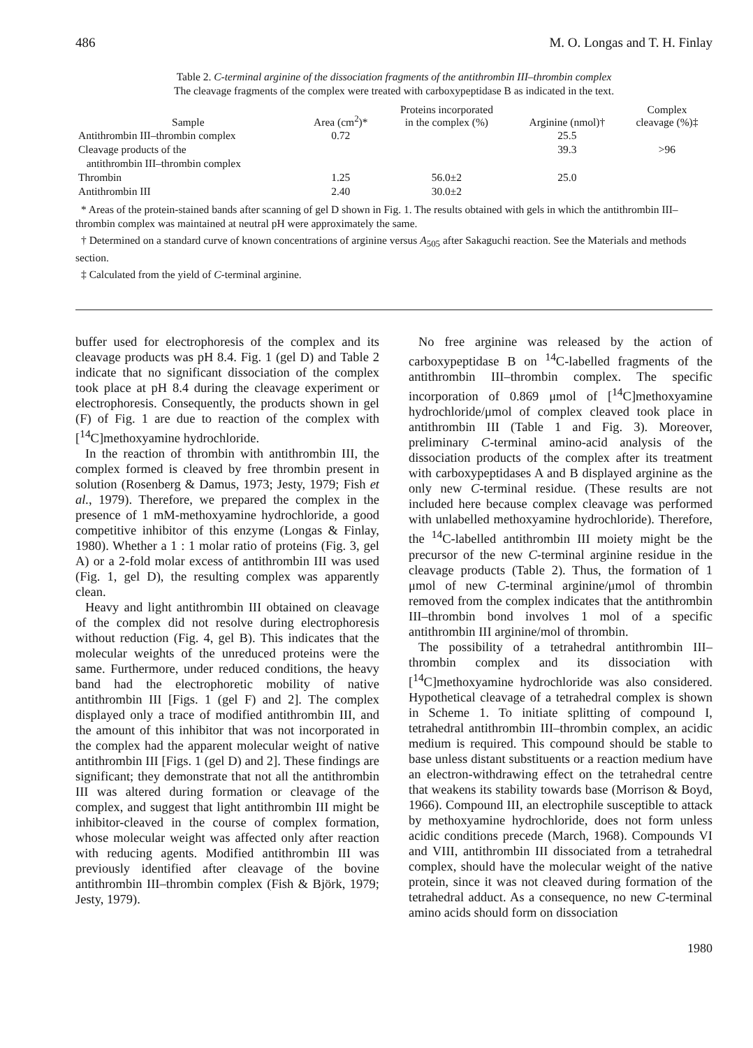486 M. O. Longas and T. H. Finlay
Table 2. C-terminal arginine of the dissociation fragments of the antithrombin III–thrombin complex
The cleavage fragments of the complex were treated with carboxypeptidase B as indicated in the text.
| Sample | Area (cm<sup>2</sup>)* | Proteins incorporated in the complex (%) | Arginine (nmol)† | Complex cleavage (%)‡ |
| --- | --- | --- | --- | --- |
| Antithrombin III–thrombin complex | 0.72 | | 25.5 | |
| Cleavage products of the antithrombin III–thrombin complex | | | 39.3 | >96 |
| Thrombin | 1.25 | 56.0±2 | 25.0 | |
| Antithrombin III | 2.40 | 30.0±2 | | |
* Areas of the protein-stained bands after scanning of gel D shown in Fig. 1. The results obtained with gels in which the antithrombin III–thrombin complex was maintained at neutral pH were approximately the same.
† Determined on a standard curve of known concentrations of arginine versus A<sub>505</sub> after Sakaguchi reaction. See the Materials and methods section.
‡ Calculated from the yield of C-terminal arginine.
buffer used for electrophoresis of the complex and its cleavage products was pH 8.4. Fig. 1 (gel D) and Table 2 indicate that no significant dissociation of the complex took place at pH 8.4 during the cleavage experiment or electrophoresis. Consequently, the products shown in gel (F) of Fig. 1 are due to reaction of the complex with [<sup>14</sup>C]methoxyamine hydrochloride.
In the reaction of thrombin with antithrombin III, the complex formed is cleaved by free thrombin present in solution (Rosenberg & Damus, 1973; Jesty, 1979; Fish et al., 1979). Therefore, we prepared the complex in the presence of 1 mM-methoxyamine hydrochloride, a good competitive inhibitor of this enzyme (Longas & Finlay, 1980). Whether a 1 : 1 molar ratio of proteins (Fig. 3, gel A) or a 2-fold molar excess of antithrombin III was used (Fig. 1, gel D), the resulting complex was apparently clean.
Heavy and light antithrombin III obtained on cleavage of the complex did not resolve during electrophoresis without reduction (Fig. 4, gel B). This indicates that the molecular weights of the unreduced proteins were the same. Furthermore, under reduced conditions, the heavy band had the electrophoretic mobility of native antithrombin III [Figs. 1 (gel F) and 2]. The complex displayed only a trace of modified antithrombin III, and the amount of this inhibitor that was not incorporated in the complex had the apparent molecular weight of native antithrombin III [Figs. 1 (gel D) and 2]. These findings are significant; they demonstrate that not all the antithrombin III was altered during formation or cleavage of the complex, and suggest that light antithrombin III might be inhibitor-cleaved in the course of complex formation, whose molecular weight was affected only after reaction with reducing agents. Modified antithrombin III was previously identified after cleavage of the bovine antithrombin III–thrombin complex (Fish & Björk, 1979; Jesty, 1979).
No free arginine was released by the action of carboxypeptidase B on <sup>14</sup>C-labelled fragments of the antithrombin III–thrombin complex. The specific incorporation of 0.869 μmol of [<sup>14</sup>C]methoxyamine hydrochloride/μmol of complex cleaved took place in antithrombin III (Table 1 and Fig. 3). Moreover, preliminary C-terminal amino-acid analysis of the dissociation products of the complex after its treatment with carboxypeptidases A and B displayed arginine as the only new C-terminal residue. (These results are not included here because complex cleavage was performed with unlabelled methoxyamine hydrochloride). Therefore, the <sup>14</sup>C-labelled antithrombin III moiety might be the precursor of the new C-terminal arginine residue in the cleavage products (Table 2). Thus, the formation of 1 μmol of new C-terminal arginine/μmol of thrombin removed from the complex indicates that the antithrombin III–thrombin bond involves 1 mol of a specific antithrombin III arginine/mol of thrombin.
The possibility of a tetrahedral antithrombin III–thrombin complex and its dissociation with [<sup>14</sup>C]methoxyamine hydrochloride was also considered. Hypothetical cleavage of a tetrahedral complex is shown in Scheme 1. To initiate splitting of compound I, tetrahedral antithrombin III–thrombin complex, an acidic medium is required. This compound should be stable to base unless distant substituents or a reaction medium have an electron-withdrawing effect on the tetrahedral centre that weakens its stability towards base (Morrison & Boyd, 1966). Compound III, an electrophile susceptible to attack by methoxyamine hydrochloride, does not form unless acidic conditions precede (March, 1968). Compounds VI and VIII, antithrombin III dissociated from a tetrahedral complex, should have the molecular weight of the native protein, since it was not cleaved during formation of the tetrahedral adduct. As a consequence, no new C-terminal amino acids should form on dissociation
1980